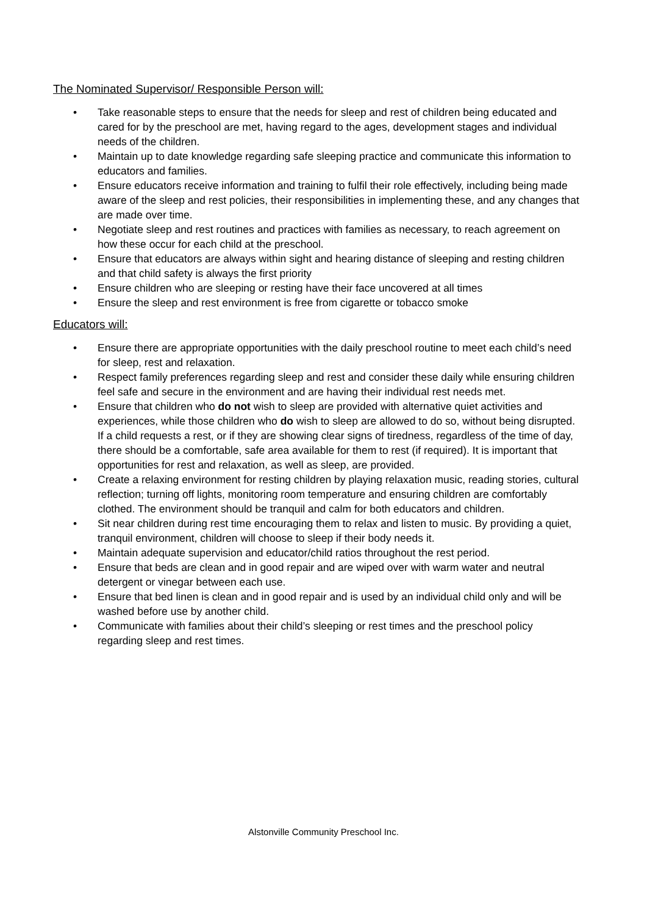The Nominated Supervisor/ Responsible Person will:
• Take reasonable steps to ensure that the needs for sleep and rest of children being educated and cared for by the preschool are met, having regard to the ages, development stages and individual needs of the children.
• Maintain up to date knowledge regarding safe sleeping practice and communicate this information to educators and families.
• Ensure educators receive information and training to fulfil their role effectively, including being made aware of the sleep and rest policies, their responsibilities in implementing these, and any changes that are made over time.
• Negotiate sleep and rest routines and practices with families as necessary, to reach agreement on how these occur for each child at the preschool.
• Ensure that educators are always within sight and hearing distance of sleeping and resting children and that child safety is always the first priority
• Ensure children who are sleeping or resting have their face uncovered at all times
• Ensure the sleep and rest environment is free from cigarette or tobacco smoke
Educators will:
• Ensure there are appropriate opportunities with the daily preschool routine to meet each child’s need for sleep, rest and relaxation.
• Respect family preferences regarding sleep and rest and consider these daily while ensuring children feel safe and secure in the environment and are having their individual rest needs met.
• Ensure that children who do not wish to sleep are provided with alternative quiet activities and experiences, while those children who do wish to sleep are allowed to do so, without being disrupted. If a child requests a rest, or if they are showing clear signs of tiredness, regardless of the time of day, there should be a comfortable, safe area available for them to rest (if required). It is important that opportunities for rest and relaxation, as well as sleep, are provided.
• Create a relaxing environment for resting children by playing relaxation music, reading stories, cultural reflection; turning off lights, monitoring room temperature and ensuring children are comfortably clothed. The environment should be tranquil and calm for both educators and children.
• Sit near children during rest time encouraging them to relax and listen to music. By providing a quiet, tranquil environment, children will choose to sleep if their body needs it.
• Maintain adequate supervision and educator/child ratios throughout the rest period.
• Ensure that beds are clean and in good repair and are wiped over with warm water and neutral detergent or vinegar between each use.
• Ensure that bed linen is clean and in good repair and is used by an individual child only and will be washed before use by another child.
• Communicate with families about their child’s sleeping or rest times and the preschool policy regarding sleep and rest times.
Alstonville Community Preschool Inc.